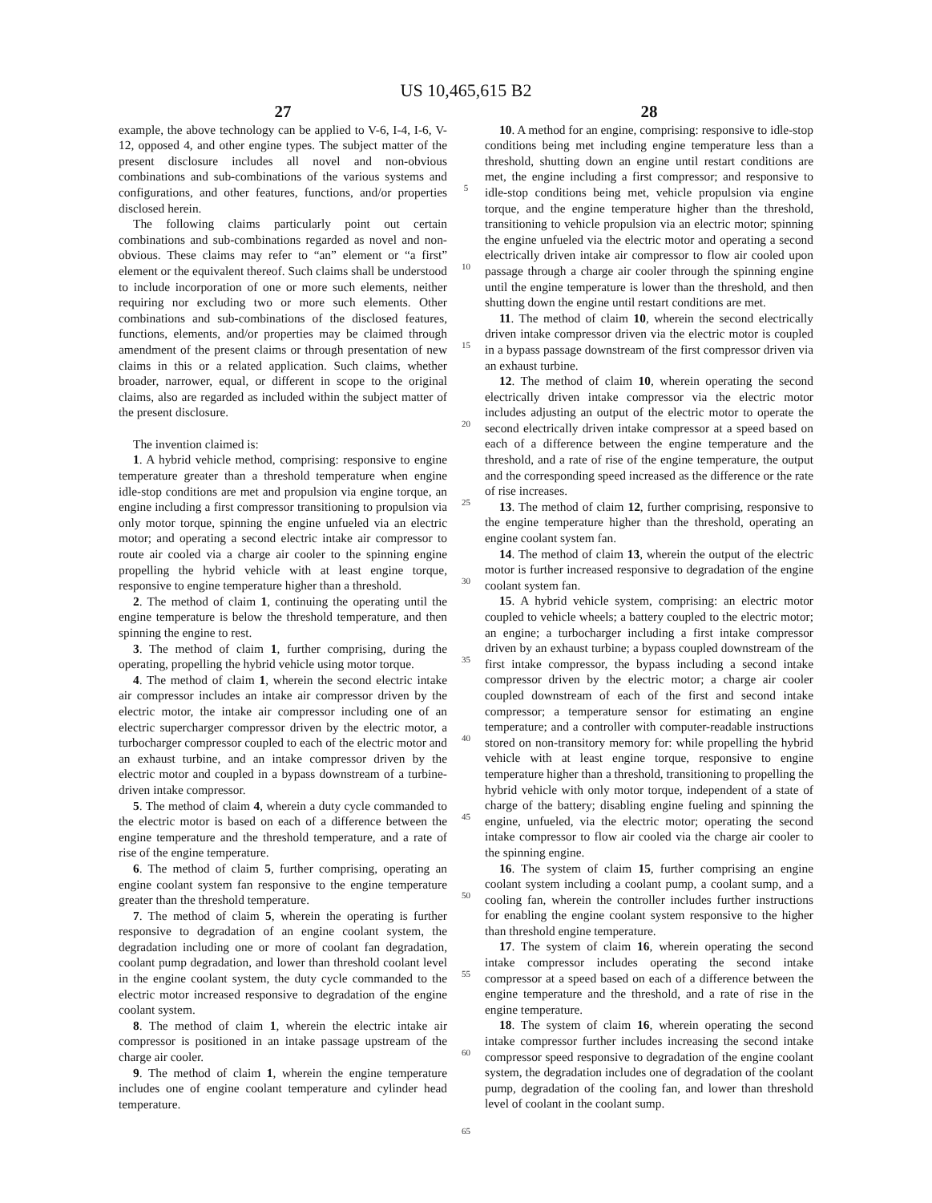US 10,465,615 B2
27
example, the above technology can be applied to V-6, I-4, I-6, V-12, opposed 4, and other engine types. The subject matter of the present disclosure includes all novel and non-obvious combinations and sub-combinations of the various systems and configurations, and other features, functions, and/or properties disclosed herein.
The following claims particularly point out certain combinations and sub-combinations regarded as novel and non-obvious. These claims may refer to “an” element or “a first” element or the equivalent thereof. Such claims shall be understood to include incorporation of one or more such elements, neither requiring nor excluding two or more such elements. Other combinations and sub-combinations of the disclosed features, functions, elements, and/or properties may be claimed through amendment of the present claims or through presentation of new claims in this or a related application. Such claims, whether broader, narrower, equal, or different in scope to the original claims, also are regarded as included within the subject matter of the present disclosure.
The invention claimed is:
1. A hybrid vehicle method, comprising: responsive to engine temperature greater than a threshold temperature when engine idle-stop conditions are met and propulsion via engine torque, an engine including a first compressor transitioning to propulsion via only motor torque, spinning the engine unfueled via an electric motor; and operating a second electric intake air compressor to route air cooled via a charge air cooler to the spinning engine propelling the hybrid vehicle with at least engine torque, responsive to engine temperature higher than a threshold.
2. The method of claim 1, continuing the operating until the engine temperature is below the threshold temperature, and then spinning the engine to rest.
3. The method of claim 1, further comprising, during the operating, propelling the hybrid vehicle using motor torque.
4. The method of claim 1, wherein the second electric intake air compressor includes an intake air compressor driven by the electric motor, the intake air compressor including one of an electric supercharger compressor driven by the electric motor, a turbocharger compressor coupled to each of the electric motor and an exhaust turbine, and an intake compressor driven by the electric motor and coupled in a bypass downstream of a turbine-driven intake compressor.
5. The method of claim 4, wherein a duty cycle commanded to the electric motor is based on each of a difference between the engine temperature and the threshold temperature, and a rate of rise of the engine temperature.
6. The method of claim 5, further comprising, operating an engine coolant system fan responsive to the engine temperature greater than the threshold temperature.
7. The method of claim 5, wherein the operating is further responsive to degradation of an engine coolant system, the degradation including one or more of coolant fan degradation, coolant pump degradation, and lower than threshold coolant level in the engine coolant system, the duty cycle commanded to the electric motor increased responsive to degradation of the engine coolant system.
8. The method of claim 1, wherein the electric intake air compressor is positioned in an intake passage upstream of the charge air cooler.
9. The method of claim 1, wherein the engine temperature includes one of engine coolant temperature and cylinder head temperature.
5
10
15
20
25
30
35
40
45
50
55
60
65
28
10. A method for an engine, comprising: responsive to idle-stop conditions being met including engine temperature less than a threshold, shutting down an engine until restart conditions are met, the engine including a first compressor; and responsive to idle-stop conditions being met, vehicle propulsion via engine torque, and the engine temperature higher than the threshold, transitioning to vehicle propulsion via an electric motor; spinning the engine unfueled via the electric motor and operating a second electrically driven intake air compressor to flow air cooled upon passage through a charge air cooler through the spinning engine until the engine temperature is lower than the threshold, and then shutting down the engine until restart conditions are met.
11. The method of claim 10, wherein the second electrically driven intake compressor driven via the electric motor is coupled in a bypass passage downstream of the first compressor driven via an exhaust turbine.
12. The method of claim 10, wherein operating the second electrically driven intake compressor via the electric motor includes adjusting an output of the electric motor to operate the second electrically driven intake compressor at a speed based on each of a difference between the engine temperature and the threshold, and a rate of rise of the engine temperature, the output and the corresponding speed increased as the difference or the rate of rise increases.
13. The method of claim 12, further comprising, responsive to the engine temperature higher than the threshold, operating an engine coolant system fan.
14. The method of claim 13, wherein the output of the electric motor is further increased responsive to degradation of the engine coolant system fan.
15. A hybrid vehicle system, comprising: an electric motor coupled to vehicle wheels; a battery coupled to the electric motor; an engine; a turbocharger including a first intake compressor driven by an exhaust turbine; a bypass coupled downstream of the first intake compressor, the bypass including a second intake compressor driven by the electric motor; a charge air cooler coupled downstream of each of the first and second intake compressor; a temperature sensor for estimating an engine temperature; and a controller with computer-readable instructions stored on non-transitory memory for: while propelling the hybrid vehicle with at least engine torque, responsive to engine temperature higher than a threshold, transitioning to propelling the hybrid vehicle with only motor torque, independent of a state of charge of the battery; disabling engine fueling and spinning the engine, unfueled, via the electric motor; operating the second intake compressor to flow air cooled via the charge air cooler to the spinning engine.
16. The system of claim 15, further comprising an engine coolant system including a coolant pump, a coolant sump, and a cooling fan, wherein the controller includes further instructions for enabling the engine coolant system responsive to the higher than threshold engine temperature.
17. The system of claim 16, wherein operating the second intake compressor includes operating the second intake compressor at a speed based on each of a difference between the engine temperature and the threshold, and a rate of rise in the engine temperature.
18. The system of claim 16, wherein operating the second intake compressor further includes increasing the second intake compressor speed responsive to degradation of the engine coolant system, the degradation includes one of degradation of the coolant pump, degradation of the cooling fan, and lower than threshold level of coolant in the coolant sump.